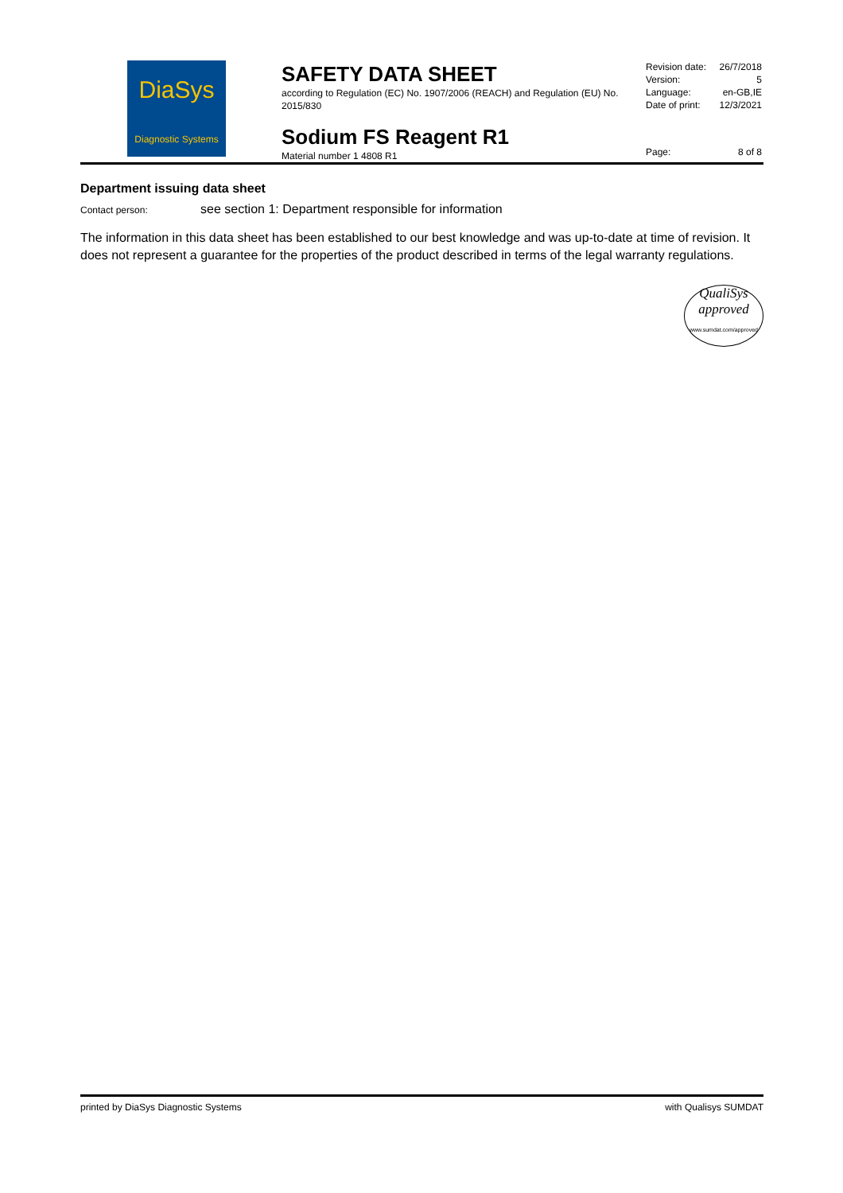DiaSys
Diagnostic Systems
SAFETY DATA SHEET
according to Regulation (EC) No. 1907/2006 (REACH) and Regulation (EU) No. 2015/830
Sodium FS Reagent R1
Material number 1 4808 R1
Revision date: 26/7/2018
Version: 5
Language: en-GB,IE
Date of print: 12/3/2021
Page: 8 of 8
Department issuing data sheet
Contact person: see section 1: Department responsible for information
The information in this data sheet has been established to our best knowledge and was up-to-date at time of revision. It does not represent a guarantee for the properties of the product described in terms of the legal warranty regulations.
QualiSys
approved
www.sumdat.com/approved
printed by DiaSys Diagnostic Systems with Qualisys SUMDAT